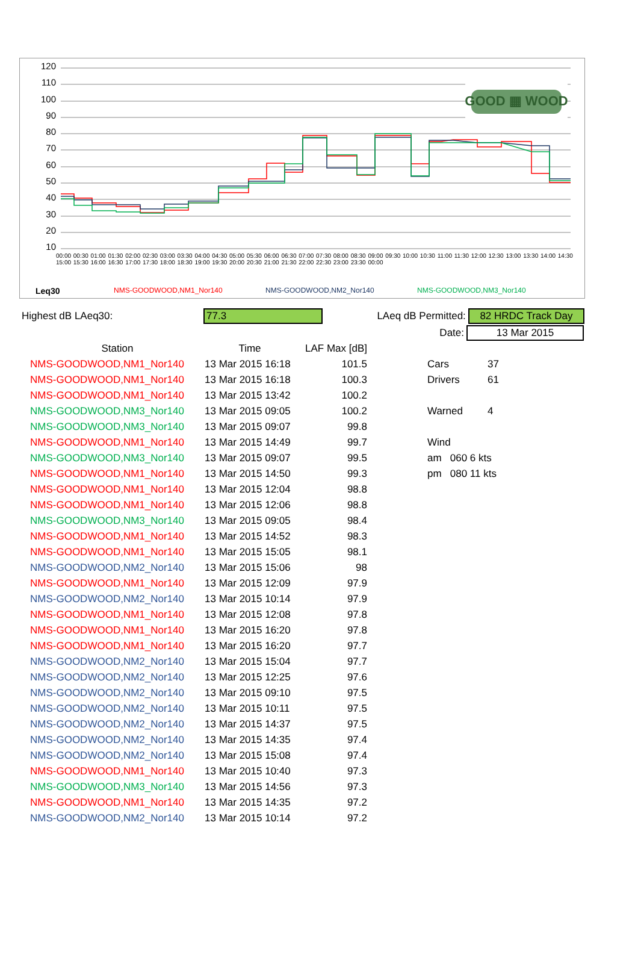GOOD ▦ WOOD
120
110
100
90
80
70
60
50
40
30
20
10
00:00 00:30 01:00 01:30 02:00 02:30 03:00 03:30 04:00 04:30 05:00 05:30 06:00 06:30 07:00 07:30 08:00 08:30 09:00 09:30 10:00 10:30 11:00 11:30 12:00 12:30 13:00 13:30 14:00 14:30 15:00 15:30 16:00 16:30 17:00 17:30 18:00 18:30 19:00 19:30 20:00 20:30 21:00 21:30 22:00 22:30 23:00 23:30 00:00
Leq30 NMS-GOODWOOD,NM1_Nor140 NMS-GOODWOOD,NM2_Nor140 NMS-GOODWOOD,NM3_Nor140
Highest dB LAeq30: 77.3 LAeq dB Permitted: 82 HRDC Track Day
Date: 13 Mar 2015
| Station | Time | LAF Max [dB] | | | |
| --- | --- | --- | --- | --- | --- |
| NMS-GOODWOOD,NM1_Nor140 | 13 Mar 2015 16:18 | 101.5 | | Cars | 37 |
| NMS-GOODWOOD,NM1_Nor140 | 13 Mar 2015 16:18 | 100.3 | | Drivers | 61 |
| NMS-GOODWOOD,NM1_Nor140 | 13 Mar 2015 13:42 | 100.2 | | | |
| NMS-GOODWOOD,NM3_Nor140 | 13 Mar 2015 09:05 | 100.2 | | Warned | 4 |
| NMS-GOODWOOD,NM3_Nor140 | 13 Mar 2015 09:07 | 99.8 | | | |
| NMS-GOODWOOD,NM1_Nor140 | 13 Mar 2015 14:49 | 99.7 | | Wind | |
| NMS-GOODWOOD,NM3_Nor140 | 13 Mar 2015 09:07 | 99.5 | | am 060 6 kts | |
| NMS-GOODWOOD,NM1_Nor140 | 13 Mar 2015 14:50 | 99.3 | | pm 080 11 kts | |
| NMS-GOODWOOD,NM1_Nor140 | 13 Mar 2015 12:04 | 98.8 | | | |
| NMS-GOODWOOD,NM1_Nor140 | 13 Mar 2015 12:06 | 98.8 | | | |
| NMS-GOODWOOD,NM3_Nor140 | 13 Mar 2015 09:05 | 98.4 | | | |
| NMS-GOODWOOD,NM1_Nor140 | 13 Mar 2015 14:52 | 98.3 | | | |
| NMS-GOODWOOD,NM1_Nor140 | 13 Mar 2015 15:05 | 98.1 | | | |
| NMS-GOODWOOD,NM2_Nor140 | 13 Mar 2015 15:06 | 98 | | | |
| NMS-GOODWOOD,NM1_Nor140 | 13 Mar 2015 12:09 | 97.9 | | | |
| NMS-GOODWOOD,NM2_Nor140 | 13 Mar 2015 10:14 | 97.9 | | | |
| NMS-GOODWOOD,NM1_Nor140 | 13 Mar 2015 12:08 | 97.8 | | | |
| NMS-GOODWOOD,NM1_Nor140 | 13 Mar 2015 16:20 | 97.8 | | | |
| NMS-GOODWOOD,NM1_Nor140 | 13 Mar 2015 16:20 | 97.7 | | | |
| NMS-GOODWOOD,NM2_Nor140 | 13 Mar 2015 15:04 | 97.7 | | | |
| NMS-GOODWOOD,NM2_Nor140 | 13 Mar 2015 12:25 | 97.6 | | | |
| NMS-GOODWOOD,NM2_Nor140 | 13 Mar 2015 09:10 | 97.5 | | | |
| NMS-GOODWOOD,NM2_Nor140 | 13 Mar 2015 10:11 | 97.5 | | | |
| NMS-GOODWOOD,NM2_Nor140 | 13 Mar 2015 14:37 | 97.5 | | | |
| NMS-GOODWOOD,NM2_Nor140 | 13 Mar 2015 14:35 | 97.4 | | | |
| NMS-GOODWOOD,NM2_Nor140 | 13 Mar 2015 15:08 | 97.4 | | | |
| NMS-GOODWOOD,NM1_Nor140 | 13 Mar 2015 10:40 | 97.3 | | | |
| NMS-GOODWOOD,NM3_Nor140 | 13 Mar 2015 14:56 | 97.3 | | | |
| NMS-GOODWOOD,NM1_Nor140 | 13 Mar 2015 14:35 | 97.2 | | | |
| NMS-GOODWOOD,NM2_Nor140 | 13 Mar 2015 10:14 | 97.2 | | | |